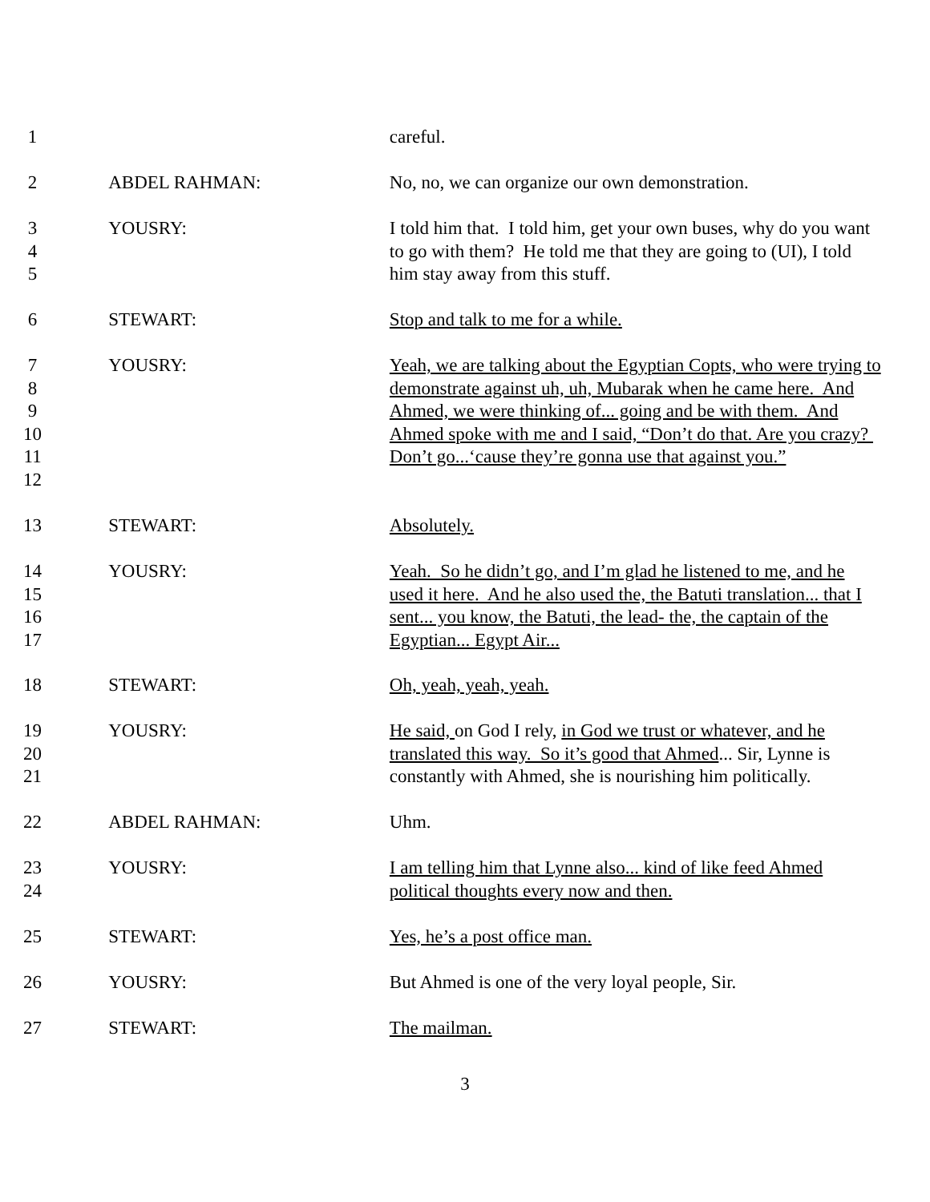1 careful.
2 ABDEL RAHMAN: No, no, we can organize our own demonstration.
3
4
5
YOUSRY: I told him that. I told him, get your own buses, why do you want to go with them? He told me that they are going to (UI), I told him stay away from this stuff.
6 STEWART: Stop and talk to me for a while.
7
8
9
10
11
12
YOUSRY: Yeah, we are talking about the Egyptian Copts, who were trying to demonstrate against uh, uh, Mubarak when he came here. And Ahmed, we were thinking of... going and be with them. And Ahmed spoke with me and I said, “Don’t do that. Are you crazy? Don’t go...‘cause they’re gonna use that against you.”
13 STEWART: Absolutely.
14
15
16
17
YOUSRY: Yeah. So he didn’t go, and I’m glad he listened to me, and he used it here. And he also used the, the Batuti translation... that I sent... you know, the Batuti, the lead- the, the captain of the Egyptian... Egypt Air...
18 STEWART: Oh, yeah, yeah, yeah.
19
20
21
YOUSRY: He said, on God I rely, in God we trust or whatever, and he translated this way. So it’s good that Ahmed... Sir, Lynne is constantly with Ahmed, she is nourishing him politically.
22 ABDEL RAHMAN: Uhm.
23
24
YOUSRY: I am telling him that Lynne also... kind of like feed Ahmed political thoughts every now and then.
25 STEWART: Yes, he’s a post office man.
26 YOUSRY: But Ahmed is one of the very loyal people, Sir.
27 STEWART: The mailman.
3